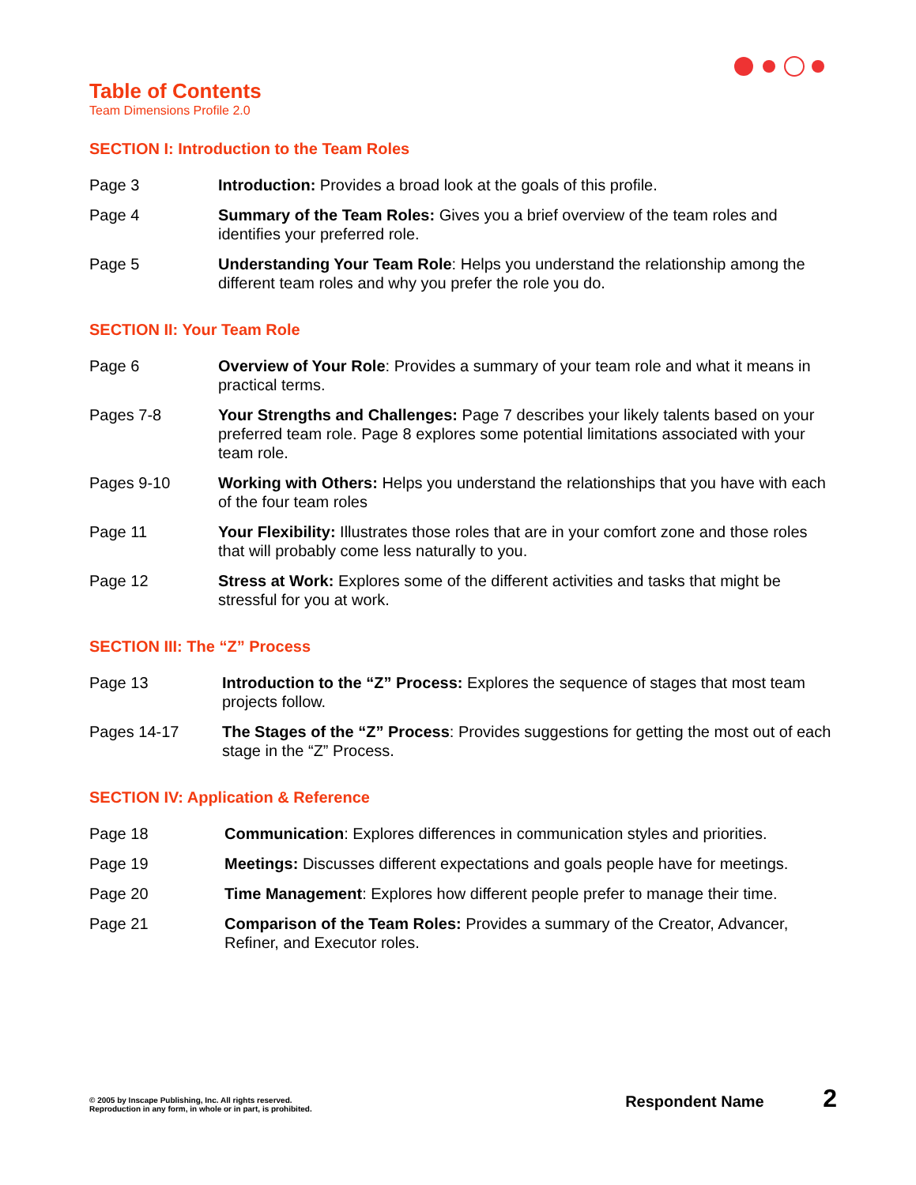Table of Contents
Team Dimensions Profile 2.0
SECTION I: Introduction to the Team Roles
Page 3 Introduction: Provides a broad look at the goals of this profile.
Page 4 Summary of the Team Roles: Gives you a brief overview of the team roles and identifies your preferred role.
Page 5 Understanding Your Team Role: Helps you understand the relationship among the different team roles and why you prefer the role you do.
SECTION II: Your Team Role
Page 6 Overview of Your Role: Provides a summary of your team role and what it means in practical terms.
Pages 7-8 Your Strengths and Challenges: Page 7 describes your likely talents based on your preferred team role. Page 8 explores some potential limitations associated with your team role.
Pages 9-10 Working with Others: Helps you understand the relationships that you have with each of the four team roles
Page 11 Your Flexibility: Illustrates those roles that are in your comfort zone and those roles that will probably come less naturally to you.
Page 12 Stress at Work: Explores some of the different activities and tasks that might be stressful for you at work.
SECTION III: The “Z” Process
Page 13 Introduction to the “Z” Process: Explores the sequence of stages that most team projects follow.
Pages 14-17 The Stages of the “Z” Process: Provides suggestions for getting the most out of each stage in the “Z” Process.
SECTION IV: Application & Reference
Page 18 Communication: Explores differences in communication styles and priorities.
Page 19 Meetings: Discusses different expectations and goals people have for meetings.
Page 20 Time Management: Explores how different people prefer to manage their time.
Page 21 Comparison of the Team Roles: Provides a summary of the Creator, Advancer, Refiner, and Executor roles.
© 2005 by Inscape Publishing, Inc. All rights reserved.
Reproduction in any form, in whole or in part, is prohibited.
Respondent Name 2